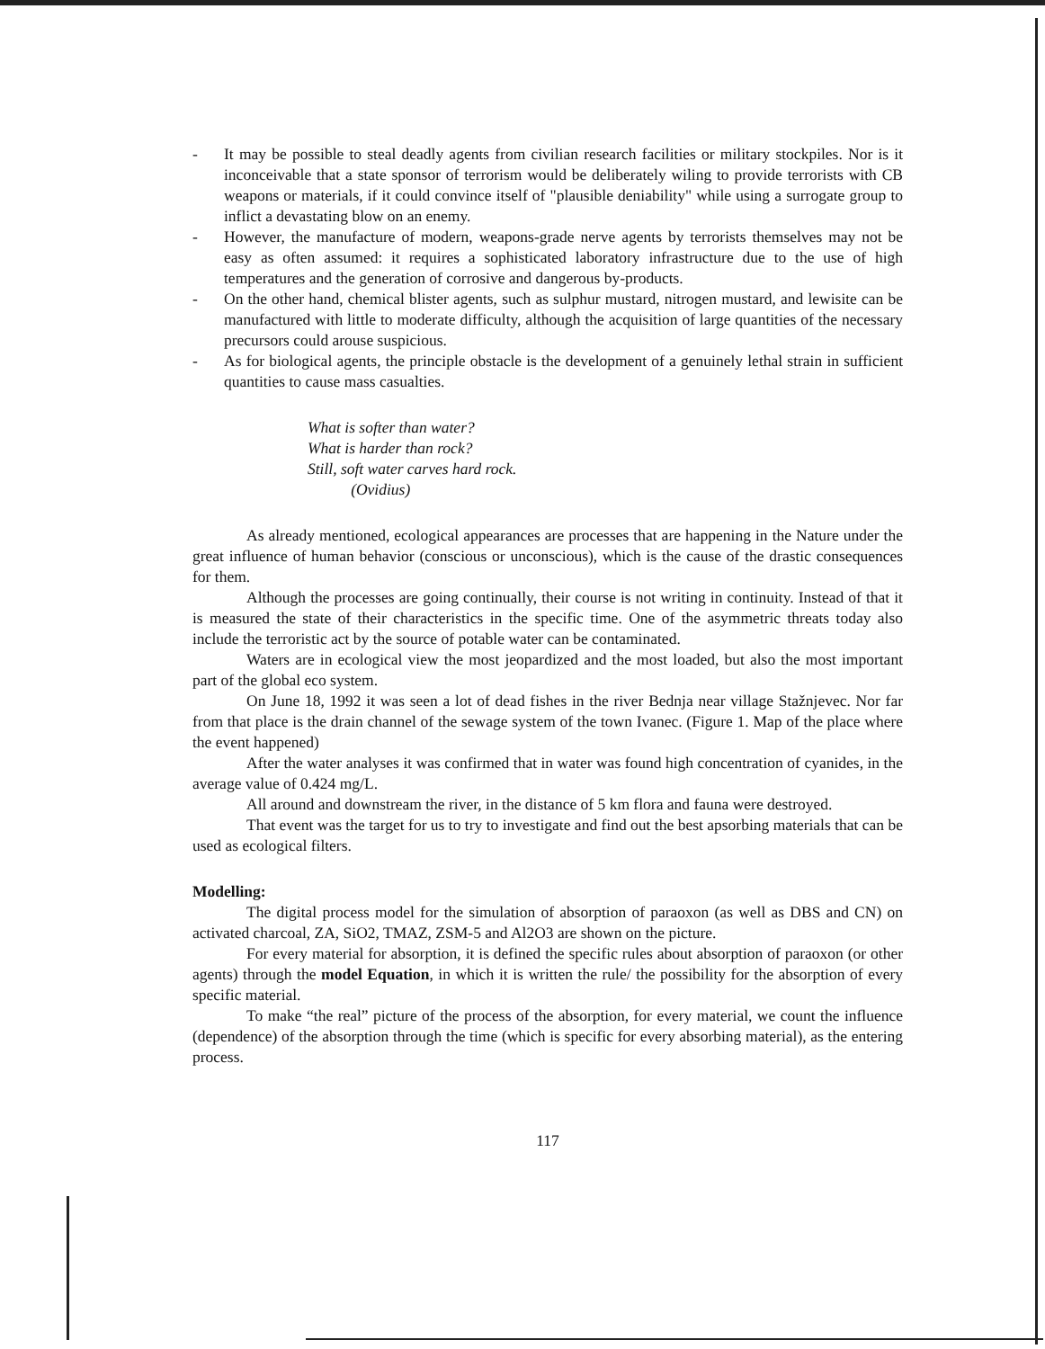- It may be possible to steal deadly agents from civilian research facilities or military stockpiles. Nor is it inconceivable that a state sponsor of terrorism would be deliberately wiling to provide terrorists with CB weapons or materials, if it could convince itself of "plausible deniability" while using a surrogate group to inflict a devastating blow on an enemy.
- However, the manufacture of modern, weapons-grade nerve agents by terrorists themselves may not be easy as often assumed: it requires a sophisticated laboratory infrastructure due to the use of high temperatures and the generation of corrosive and dangerous by-products.
- On the other hand, chemical blister agents, such as sulphur mustard, nitrogen mustard, and lewisite can be manufactured with little to moderate difficulty, although the acquisition of large quantities of the necessary precursors could arouse suspicious.
- As for biological agents, the principle obstacle is the development of a genuinely lethal strain in sufficient quantities to cause mass casualties.
What is softer than water?
What is harder than rock?
Still, soft water carves hard rock.
(Ovidius)
As already mentioned, ecological appearances are processes that are happening in the Nature under the great influence of human behavior (conscious or unconscious), which is the cause of the drastic consequences for them.
Although the processes are going continually, their course is not writing in continuity. Instead of that it is measured the state of their characteristics in the specific time. One of the asymmetric threats today also include the terroristic act by the source of potable water can be contaminated.
Waters are in ecological view the most jeopardized and the most loaded, but also the most important part of the global eco system.
On June 18, 1992 it was seen a lot of dead fishes in the river Bednja near village Stažnjevec. Nor far from that place is the drain channel of the sewage system of the town Ivanec. (Figure 1. Map of the place where the event happened)
After the water analyses it was confirmed that in water was found high concentration of cyanides, in the average value of 0.424 mg/L.
All around and downstream the river, in the distance of 5 km flora and fauna were destroyed.
That event was the target for us to try to investigate and find out the best apsorbing materials that can be used as ecological filters.
Modelling:
The digital process model for the simulation of absorption of paraoxon (as well as DBS and CN) on activated charcoal, ZA, SiO2, TMAZ, ZSM-5 and Al2O3 are shown on the picture.
For every material for absorption, it is defined the specific rules about absorption of paraoxon (or other agents) through the model Equation, in which it is written the rule/ the possibility for the absorption of every specific material.
To make “the real” picture of the process of the absorption, for every material, we count the influence (dependence) of the absorption through the time (which is specific for every absorbing material), as the entering process.
117